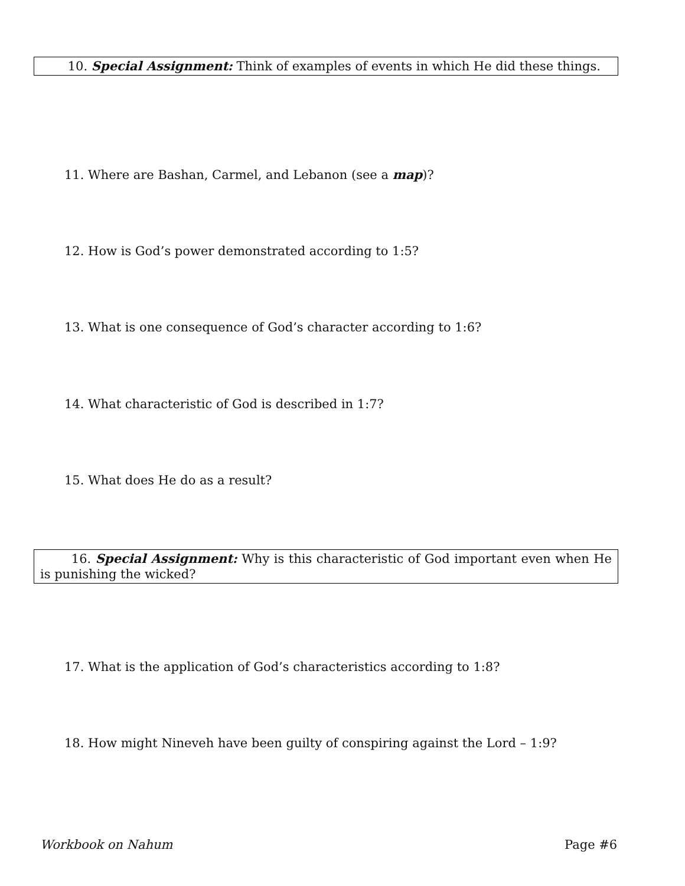10. Special Assignment: Think of examples of events in which He did these things.
11. Where are Bashan, Carmel, and Lebanon (see a map)?
12. How is God’s power demonstrated according to 1:5?
13. What is one consequence of God’s character according to 1:6?
14. What characteristic of God is described in 1:7?
15. What does He do as a result?
16. Special Assignment: Why is this characteristic of God important even when He is punishing the wicked?
17. What is the application of God’s characteristics according to 1:8?
18. How might Nineveh have been guilty of conspiring against the Lord – 1:9?
Workbook on Nahum Page #6